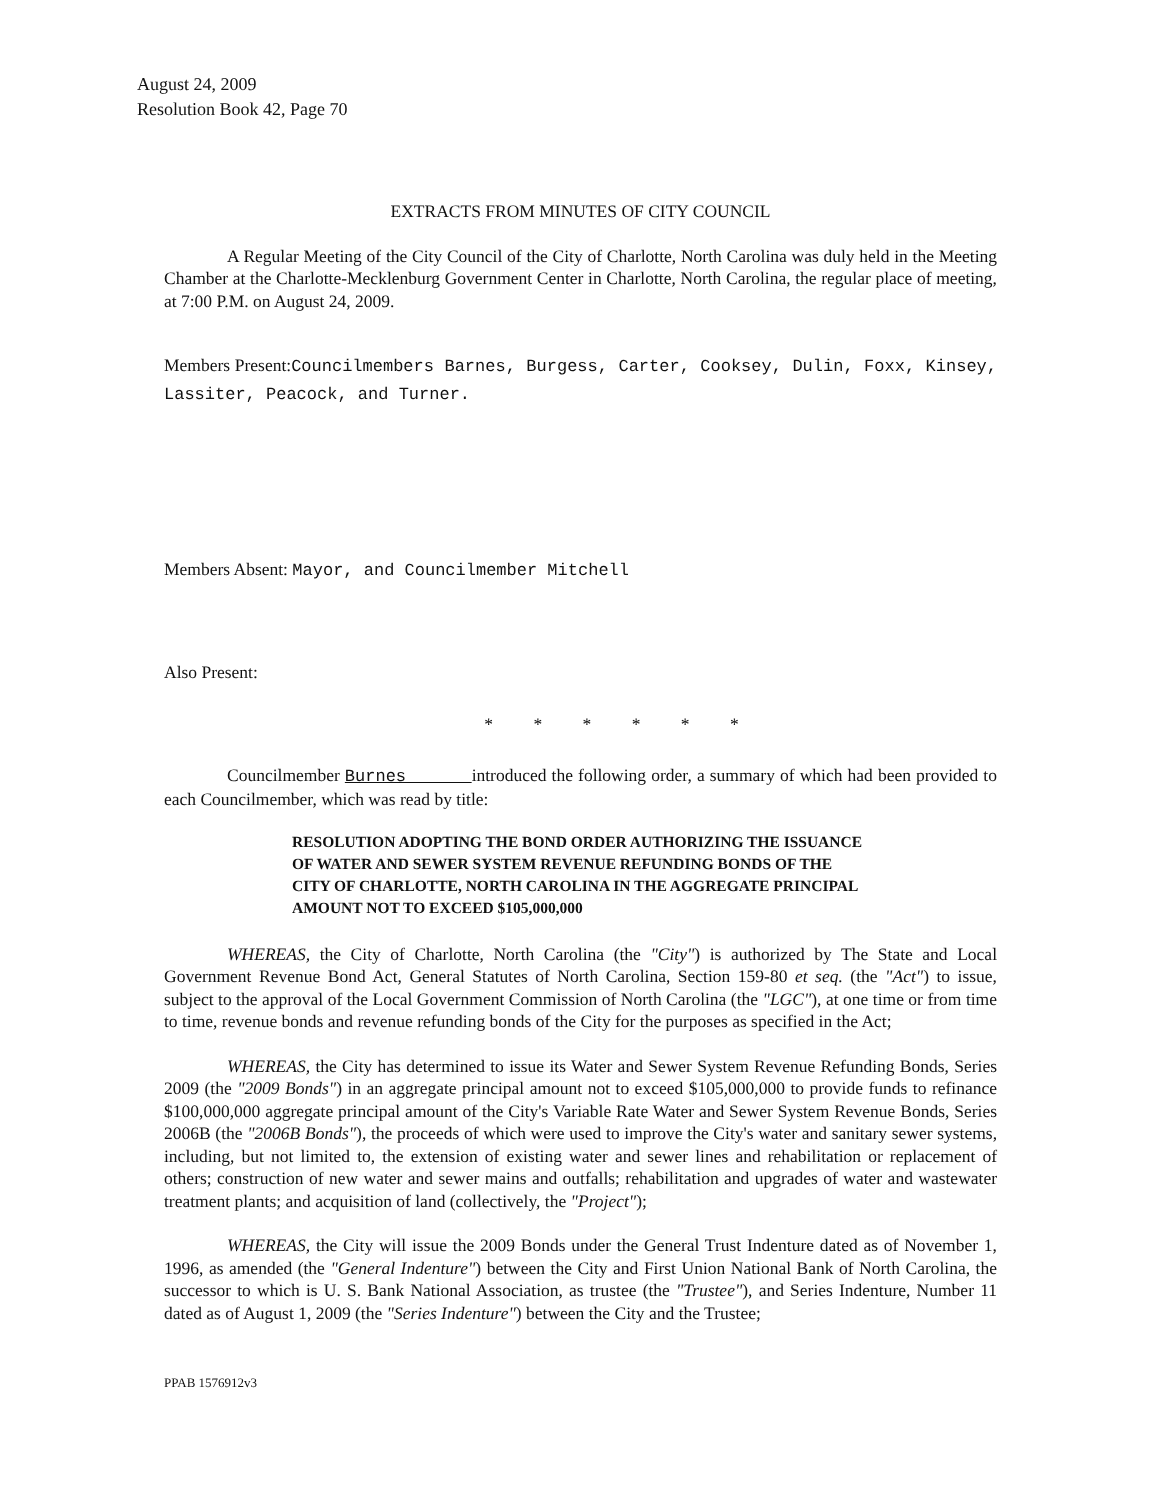August 24, 2009
Resolution Book 42, Page 70
EXTRACTS FROM MINUTES OF CITY COUNCIL
A Regular Meeting of the City Council of the City of Charlotte, North Carolina was duly held in the Meeting Chamber at the Charlotte-Mecklenburg Government Center in Charlotte, North Carolina, the regular place of meeting, at 7:00 P.M. on August 24, 2009.
Members Present:Councilmembers Barnes, Burgess, Carter, Cooksey, Dulin, Foxx, Kinsey, Lassiter, Peacock, and Turner.
Members Absent: Mayor, and Councilmember Mitchell
Also Present:
* * * * * *
Councilmember Burnes introduced the following order, a summary of which had been provided to each Councilmember, which was read by title:
RESOLUTION ADOPTING THE BOND ORDER AUTHORIZING THE ISSUANCE OF WATER AND SEWER SYSTEM REVENUE REFUNDING BONDS OF THE CITY OF CHARLOTTE, NORTH CAROLINA IN THE AGGREGATE PRINCIPAL AMOUNT NOT TO EXCEED $105,000,000
WHEREAS, the City of Charlotte, North Carolina (the "City") is authorized by The State and Local Government Revenue Bond Act, General Statutes of North Carolina, Section 159-80 et seq. (the "Act") to issue, subject to the approval of the Local Government Commission of North Carolina (the "LGC"), at one time or from time to time, revenue bonds and revenue refunding bonds of the City for the purposes as specified in the Act;
WHEREAS, the City has determined to issue its Water and Sewer System Revenue Refunding Bonds, Series 2009 (the "2009 Bonds") in an aggregate principal amount not to exceed $105,000,000 to provide funds to refinance $100,000,000 aggregate principal amount of the City's Variable Rate Water and Sewer System Revenue Bonds, Series 2006B (the "2006B Bonds"), the proceeds of which were used to improve the City's water and sanitary sewer systems, including, but not limited to, the extension of existing water and sewer lines and rehabilitation or replacement of others; construction of new water and sewer mains and outfalls; rehabilitation and upgrades of water and wastewater treatment plants; and acquisition of land (collectively, the "Project");
WHEREAS, the City will issue the 2009 Bonds under the General Trust Indenture dated as of November 1, 1996, as amended (the "General Indenture") between the City and First Union National Bank of North Carolina, the successor to which is U. S. Bank National Association, as trustee (the "Trustee"), and Series Indenture, Number 11 dated as of August 1, 2009 (the "Series Indenture") between the City and the Trustee;
PPAB 1576912v3